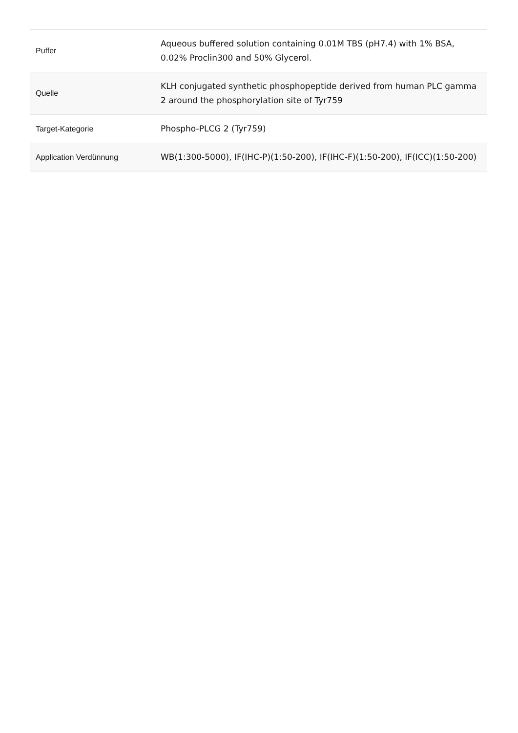| Puffer | Aqueous buffered solution containing 0.01M TBS (pH7.4) with 1% BSA, 0.02% Proclin300 and 50% Glycerol. |
| Quelle | KLH conjugated synthetic phosphopeptide derived from human PLC gamma 2 around the phosphorylation site of Tyr759 |
| Target-Kategorie | Phospho-PLCG 2 (Tyr759) |
| Application Verdünnung | WB(1:300-5000), IF(IHC-P)(1:50-200), IF(IHC-F)(1:50-200), IF(ICC)(1:50-200) |